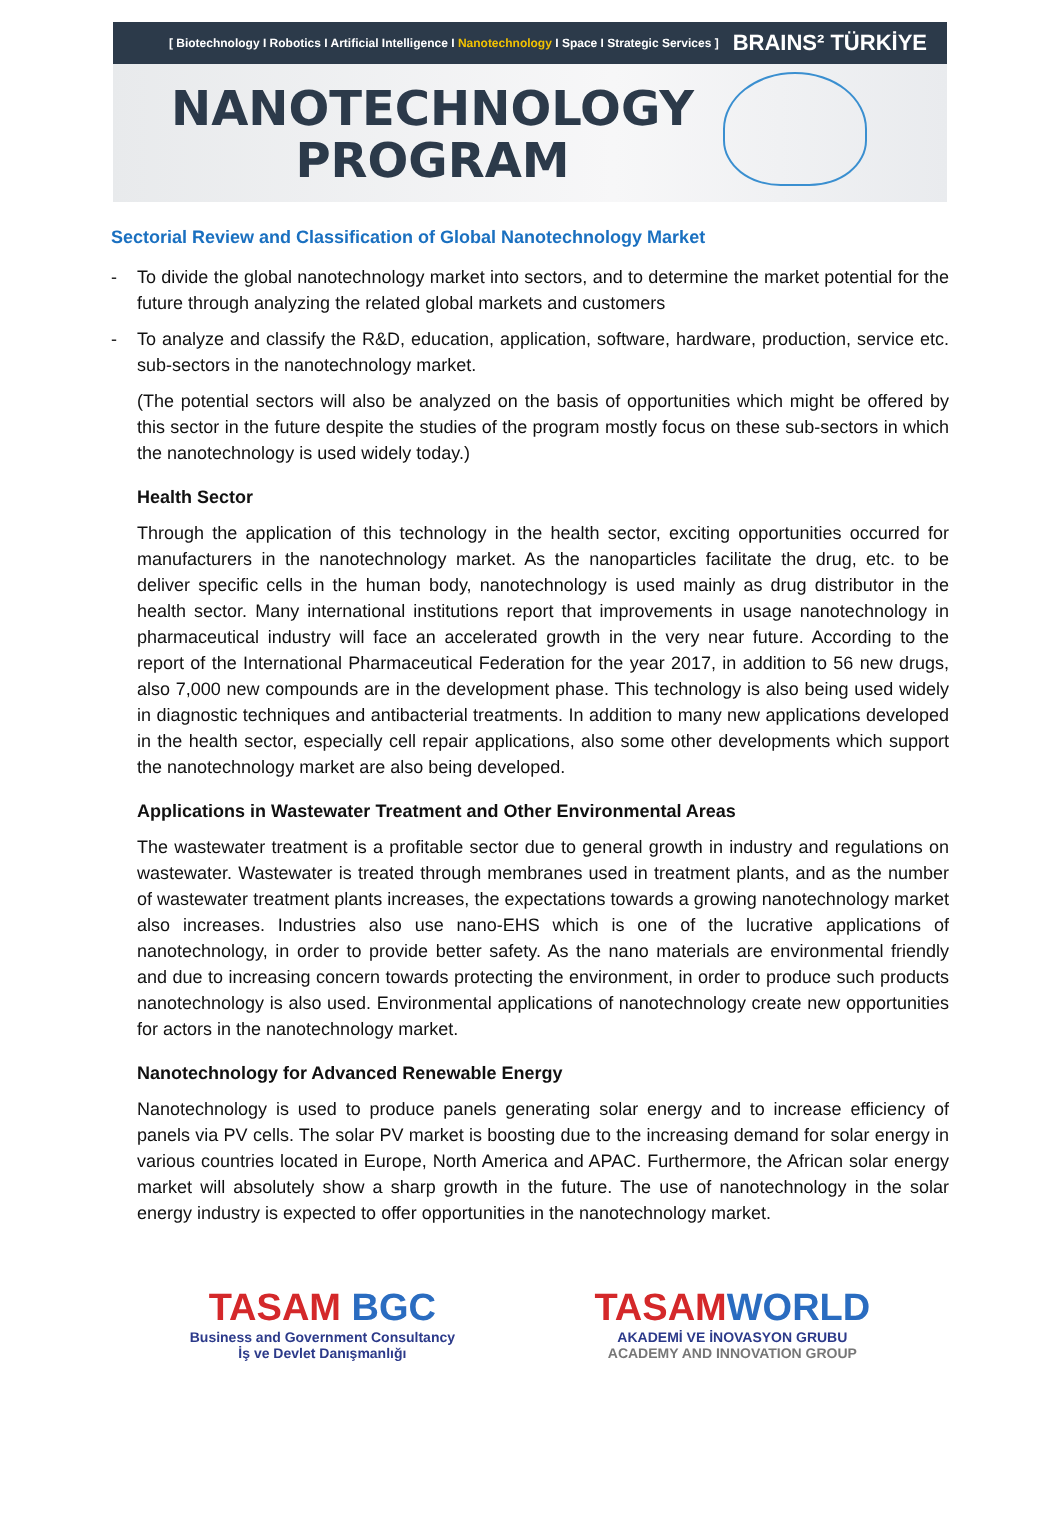[ Biotechnology I Robotics I Artificial Intelligence I Nanotechnology I Space I Strategic Services ] BRAINS² TÜRKİYE
NANOTECHNOLOGY
PROGRAM
Sectorial Review and Classification of Global Nanotechnology Market
- To divide the global nanotechnology market into sectors, and to determine the market potential for the future through analyzing the related global markets and customers
- To analyze and classify the R&D, education, application, software, hardware, production, service etc. sub-sectors in the nanotechnology market.
(The potential sectors will also be analyzed on the basis of opportunities which might be offered by this sector in the future despite the studies of the program mostly focus on these sub-sectors in which the nanotechnology is used widely today.)
Health Sector
Through the application of this technology in the health sector, exciting opportunities occurred for manufacturers in the nanotechnology market. As the nanoparticles facilitate the drug, etc. to be deliver specific cells in the human body, nanotechnology is used mainly as drug distributor in the health sector. Many international institutions report that improvements in usage nanotechnology in pharmaceutical industry will face an accelerated growth in the very near future. According to the report of the International Pharmaceutical Federation for the year 2017, in addition to 56 new drugs, also 7,000 new compounds are in the development phase. This technology is also being used widely in diagnostic techniques and antibacterial treatments. In addition to many new applications developed in the health sector, especially cell repair applications, also some other developments which support the nanotechnology market are also being developed.
Applications in Wastewater Treatment and Other Environmental Areas
The wastewater treatment is a profitable sector due to general growth in industry and regulations on wastewater. Wastewater is treated through membranes used in treatment plants, and as the number of wastewater treatment plants increases, the expectations towards a growing nanotechnology market also increases. Industries also use nano-EHS which is one of the lucrative applications of nanotechnology, in order to provide better safety. As the nano materials are environmental friendly and due to increasing concern towards protecting the environment, in order to produce such products nanotechnology is also used. Environmental applications of nanotechnology create new opportunities for actors in the nanotechnology market.
Nanotechnology for Advanced Renewable Energy
Nanotechnology is used to produce panels generating solar energy and to increase efficiency of panels via PV cells. The solar PV market is boosting due to the increasing demand for solar energy in various countries located in Europe, North America and APAC. Furthermore, the African solar energy market will absolutely show a sharp growth in the future. The use of nanotechnology in the solar energy industry is expected to offer opportunities in the nanotechnology market.
TASAM BGC
Business and Government Consultancy
İş ve Devlet Danışmanlığı
TASAMWORLD
AKADEMİ VE İNOVASYON GRUBU
ACADEMY AND INNOVATION GROUP